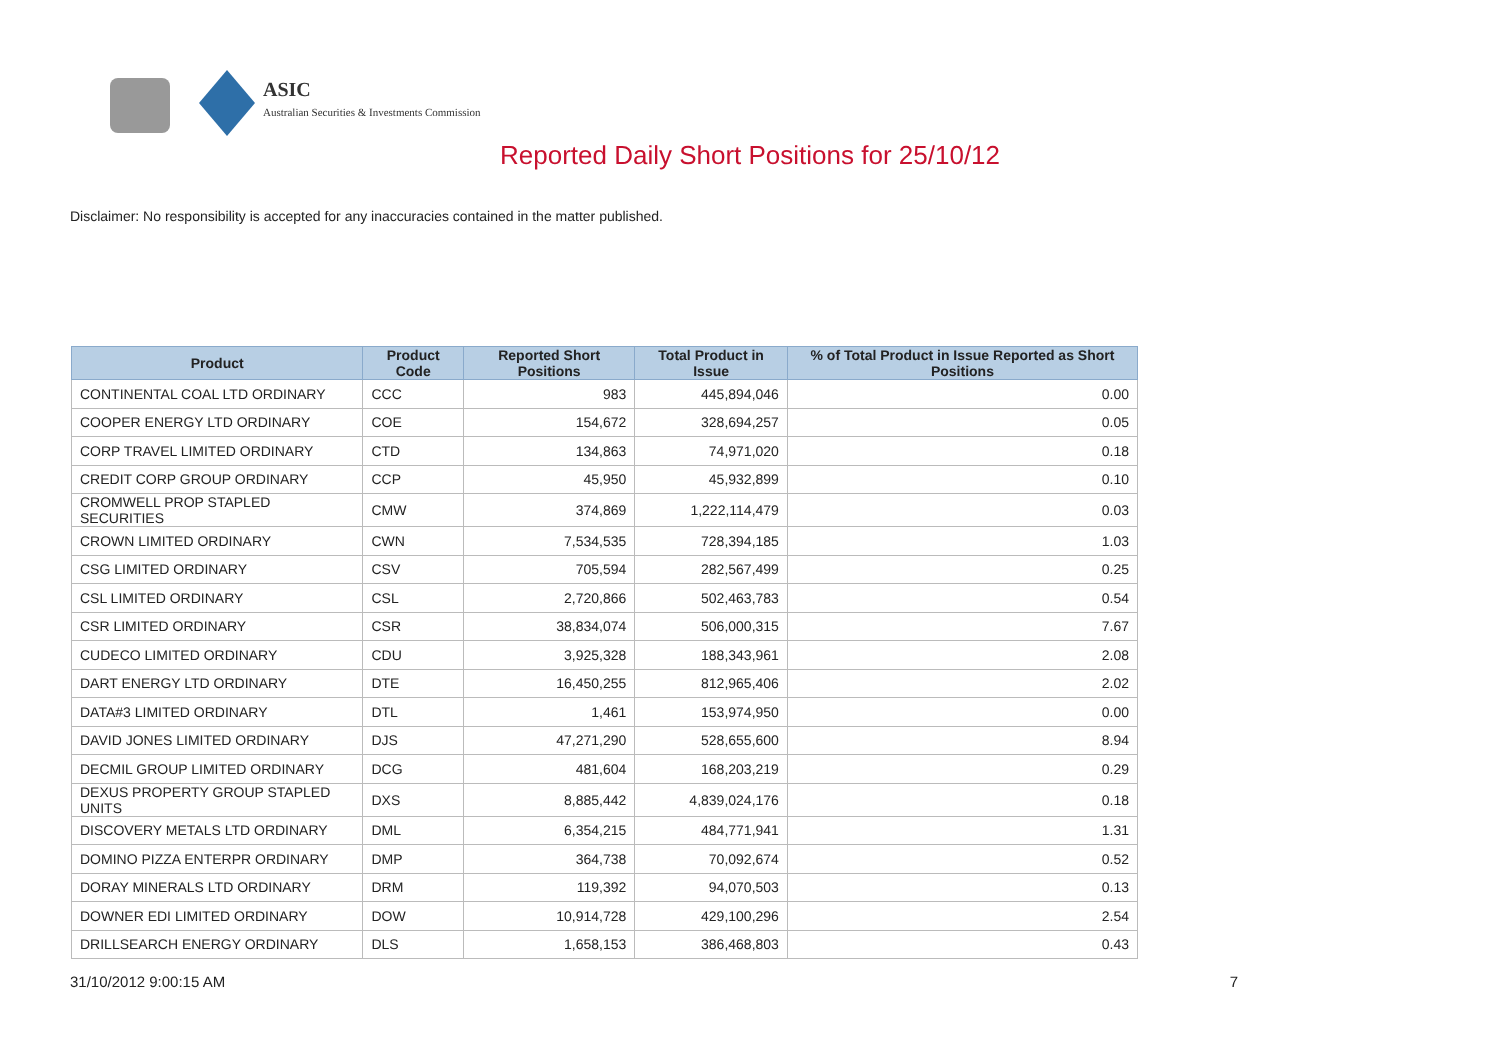ASIC
Australian Securities & Investments Commission
Reported Daily Short Positions for 25/10/12
Disclaimer: No responsibility is accepted for any inaccuracies contained in the matter published.
| Product | Product Code | Reported Short Positions | Total Product in Issue | % of Total Product in Issue Reported as Short Positions |
| --- | --- | --- | --- | --- |
| CONTINENTAL COAL LTD ORDINARY | CCC | 983 | 445,894,046 | 0.00 |
| COOPER ENERGY LTD ORDINARY | COE | 154,672 | 328,694,257 | 0.05 |
| CORP TRAVEL LIMITED ORDINARY | CTD | 134,863 | 74,971,020 | 0.18 |
| CREDIT CORP GROUP ORDINARY | CCP | 45,950 | 45,932,899 | 0.10 |
| CROMWELL PROP STAPLED SECURITIES | CMW | 374,869 | 1,222,114,479 | 0.03 |
| CROWN LIMITED ORDINARY | CWN | 7,534,535 | 728,394,185 | 1.03 |
| CSG LIMITED ORDINARY | CSV | 705,594 | 282,567,499 | 0.25 |
| CSL LIMITED ORDINARY | CSL | 2,720,866 | 502,463,783 | 0.54 |
| CSR LIMITED ORDINARY | CSR | 38,834,074 | 506,000,315 | 7.67 |
| CUDECO LIMITED ORDINARY | CDU | 3,925,328 | 188,343,961 | 2.08 |
| DART ENERGY LTD ORDINARY | DTE | 16,450,255 | 812,965,406 | 2.02 |
| DATA#3 LIMITED ORDINARY | DTL | 1,461 | 153,974,950 | 0.00 |
| DAVID JONES LIMITED ORDINARY | DJS | 47,271,290 | 528,655,600 | 8.94 |
| DECMIL GROUP LIMITED ORDINARY | DCG | 481,604 | 168,203,219 | 0.29 |
| DEXUS PROPERTY GROUP STAPLED UNITS | DXS | 8,885,442 | 4,839,024,176 | 0.18 |
| DISCOVERY METALS LTD ORDINARY | DML | 6,354,215 | 484,771,941 | 1.31 |
| DOMINO PIZZA ENTERPR ORDINARY | DMP | 364,738 | 70,092,674 | 0.52 |
| DORAY MINERALS LTD ORDINARY | DRM | 119,392 | 94,070,503 | 0.13 |
| DOWNER EDI LIMITED ORDINARY | DOW | 10,914,728 | 429,100,296 | 2.54 |
| DRILLSEARCH ENERGY ORDINARY | DLS | 1,658,153 | 386,468,803 | 0.43 |
31/10/2012 9:00:15 AM 7